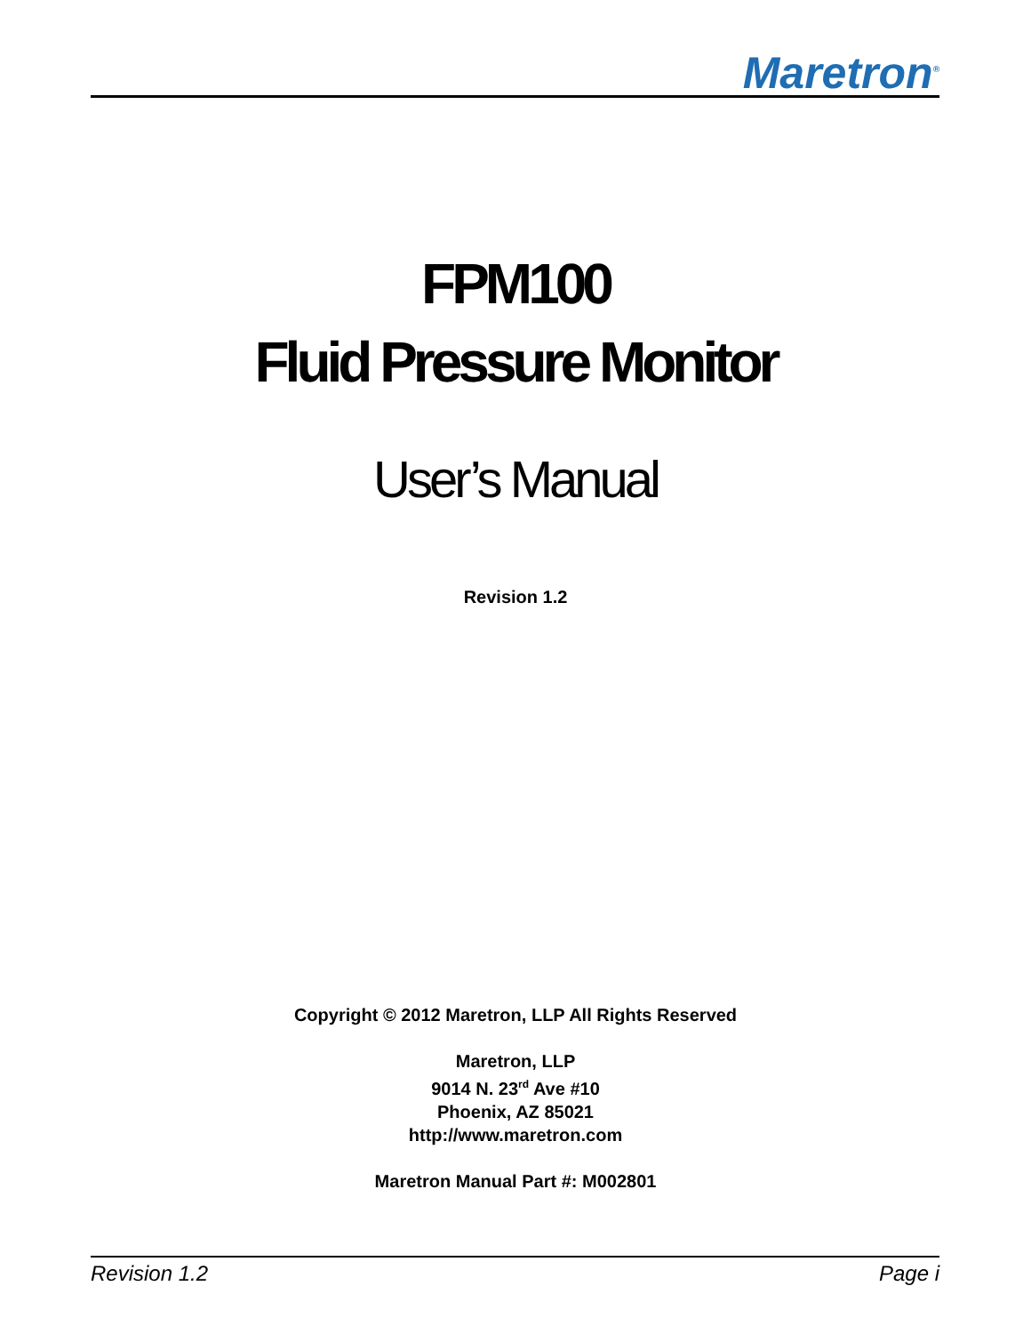Maretron<sup>®</sup>
FPM100
Fluid Pressure Monitor
User’s Manual
Revision 1.2
Copyright © 2012 Maretron, LLP All Rights Reserved
Maretron, LLP
9014 N. 23<sup>rd</sup> Ave #10
Phoenix, AZ 85021
http://www.maretron.com
Maretron Manual Part #: M002801
Revision 1.2 Page i